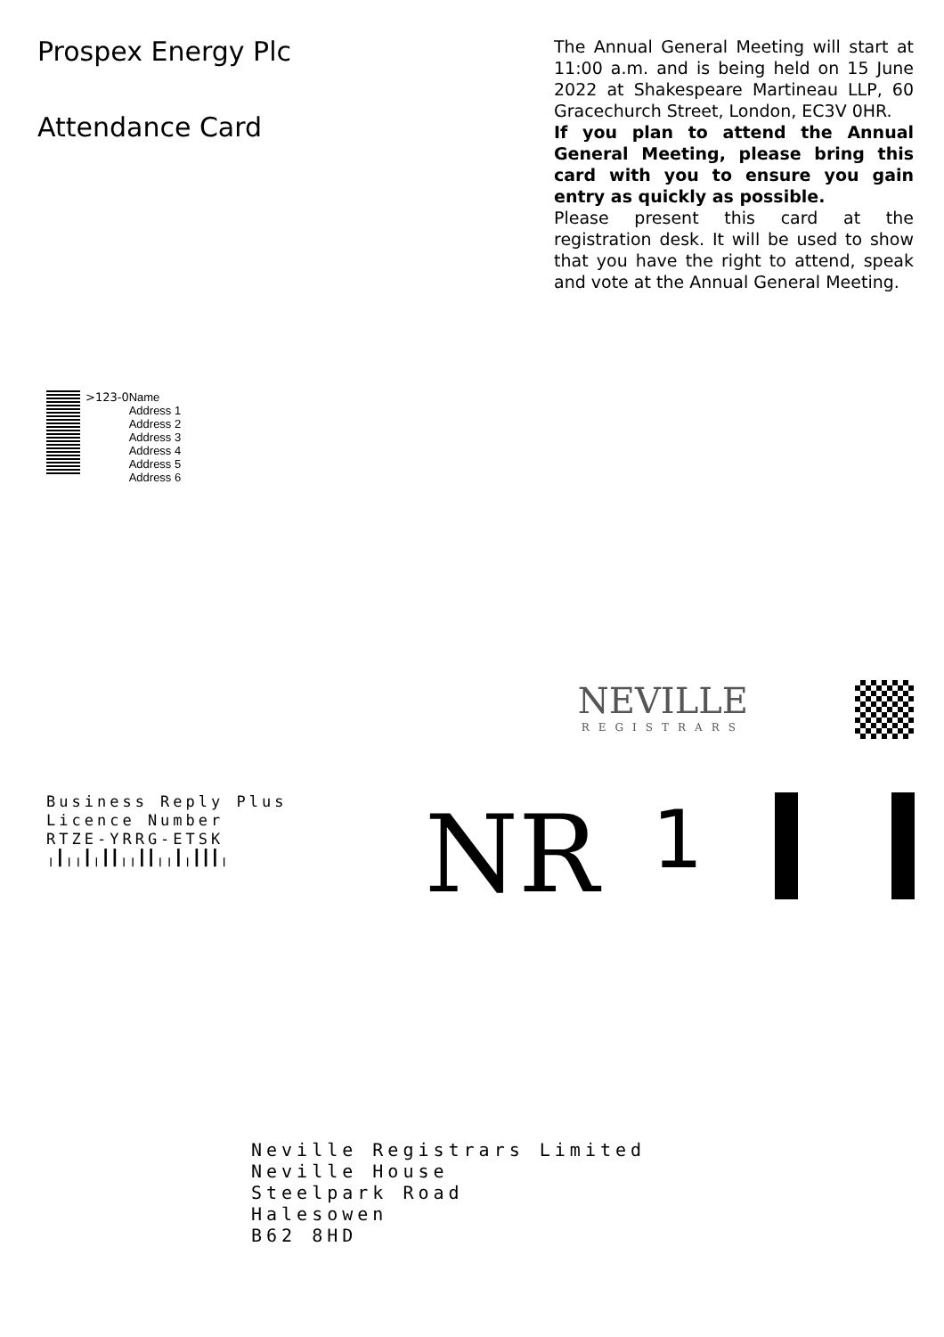Prospex Energy Plc
Attendance Card
The Annual General Meeting will start at 11:00 a.m. and is being held on 15 June 2022 at Shakespeare Martineau LLP, 60 Gracechurch Street, London, EC3V 0HR.
If you plan to attend the Annual General Meeting, please bring this card with you to ensure you gain entry as quickly as possible.
Please present this card at the registration desk. It will be used to show that you have the right to attend, speak and vote at the Annual General Meeting.
>123-0
Name
Address 1
Address 2
Address 3
Address 4
Address 5
Address 6
NEVILLE
REGISTRARS
Business Reply Plus
Licence Number
RTZE-YRRG-ETSK
╷┃╷╷┃╷┃┃╷╷┃┃╷╷┃╷┃┃┃╷
NR
1
Neville Registrars Limited
Neville House
Steelpark Road
Halesowen
B62 8HD